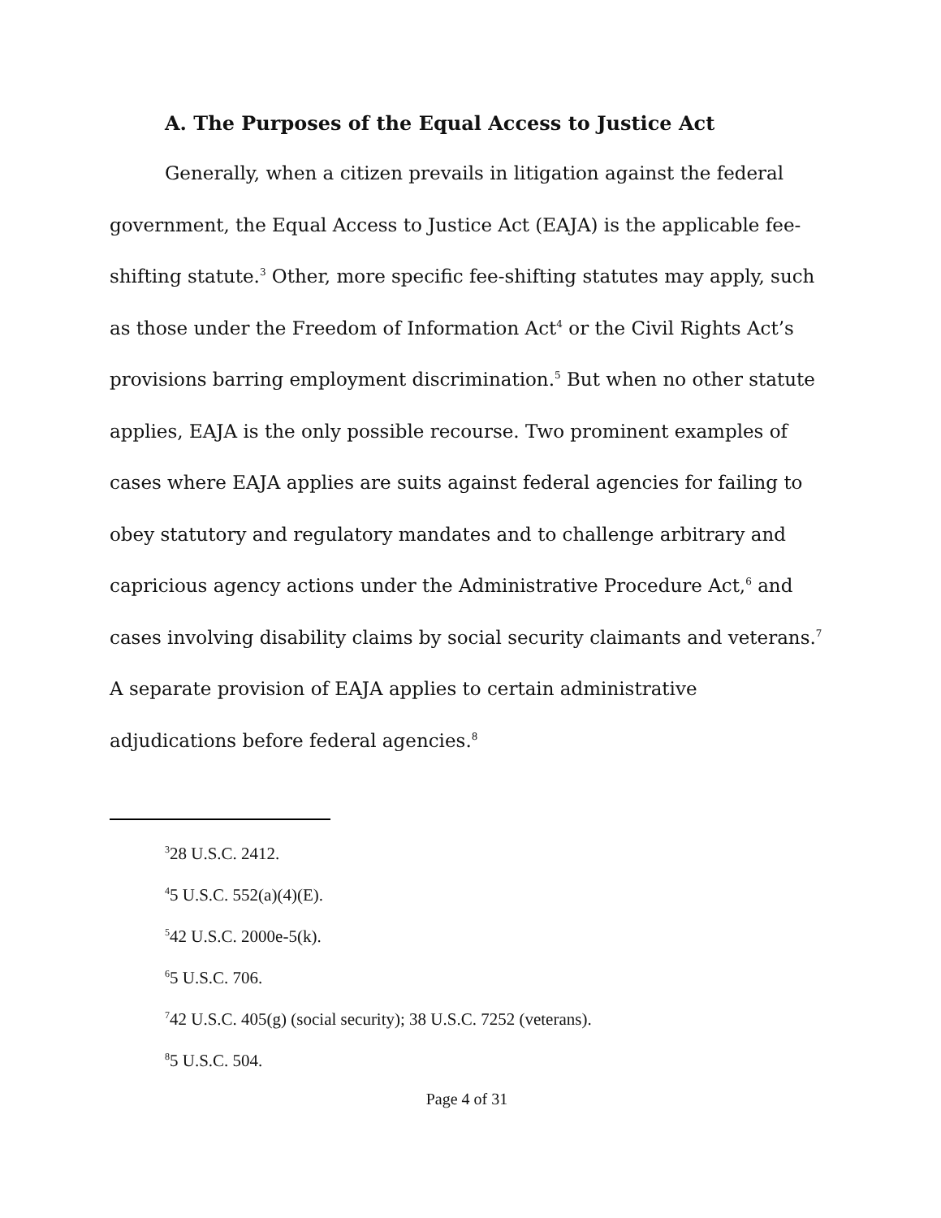A. The Purposes of the Equal Access to Justice Act
Generally, when a citizen prevails in litigation against the federal government, the Equal Access to Justice Act (EAJA) is the applicable fee-shifting statute.<sup>3</sup> Other, more specific fee-shifting statutes may apply, such as those under the Freedom of Information Act<sup>4</sup> or the Civil Rights Act’s provisions barring employment discrimination.<sup>5</sup> But when no other statute applies, EAJA is the only possible recourse. Two prominent examples of cases where EAJA applies are suits against federal agencies for failing to obey statutory and regulatory mandates and to challenge arbitrary and capricious agency actions under the Administrative Procedure Act,<sup>6</sup> and cases involving disability claims by social security claimants and veterans.<sup>7</sup> A separate provision of EAJA applies to certain administrative adjudications before federal agencies.<sup>8</sup>
<sup>3</sup> 28 U.S.C. 2412.
<sup>4</sup> 5 U.S.C. 552(a)(4)(E).
<sup>5</sup> 42 U.S.C. 2000e-5(k).
<sup>6</sup> 5 U.S.C. 706.
<sup>7</sup> 42 U.S.C. 405(g) (social security); 38 U.S.C. 7252 (veterans).
<sup>8</sup> 5 U.S.C. 504.
Page 4 of 31